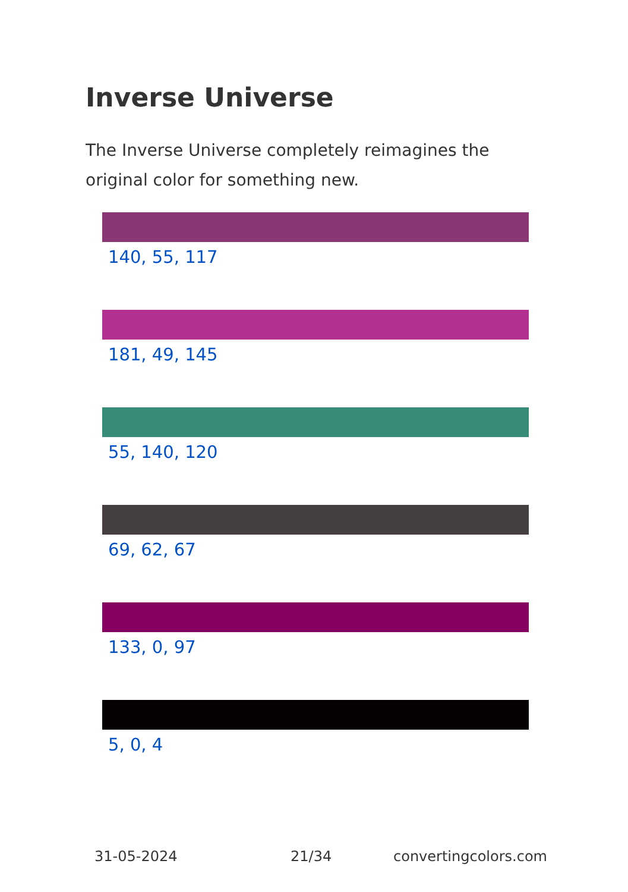Inverse Universe
The Inverse Universe completely reimagines the original color for something new.
140, 55, 117
181, 49, 145
55, 140, 120
69, 62, 67
133, 0, 97
5, 0, 4
31-05-2024 21/34 convertingcolors.com